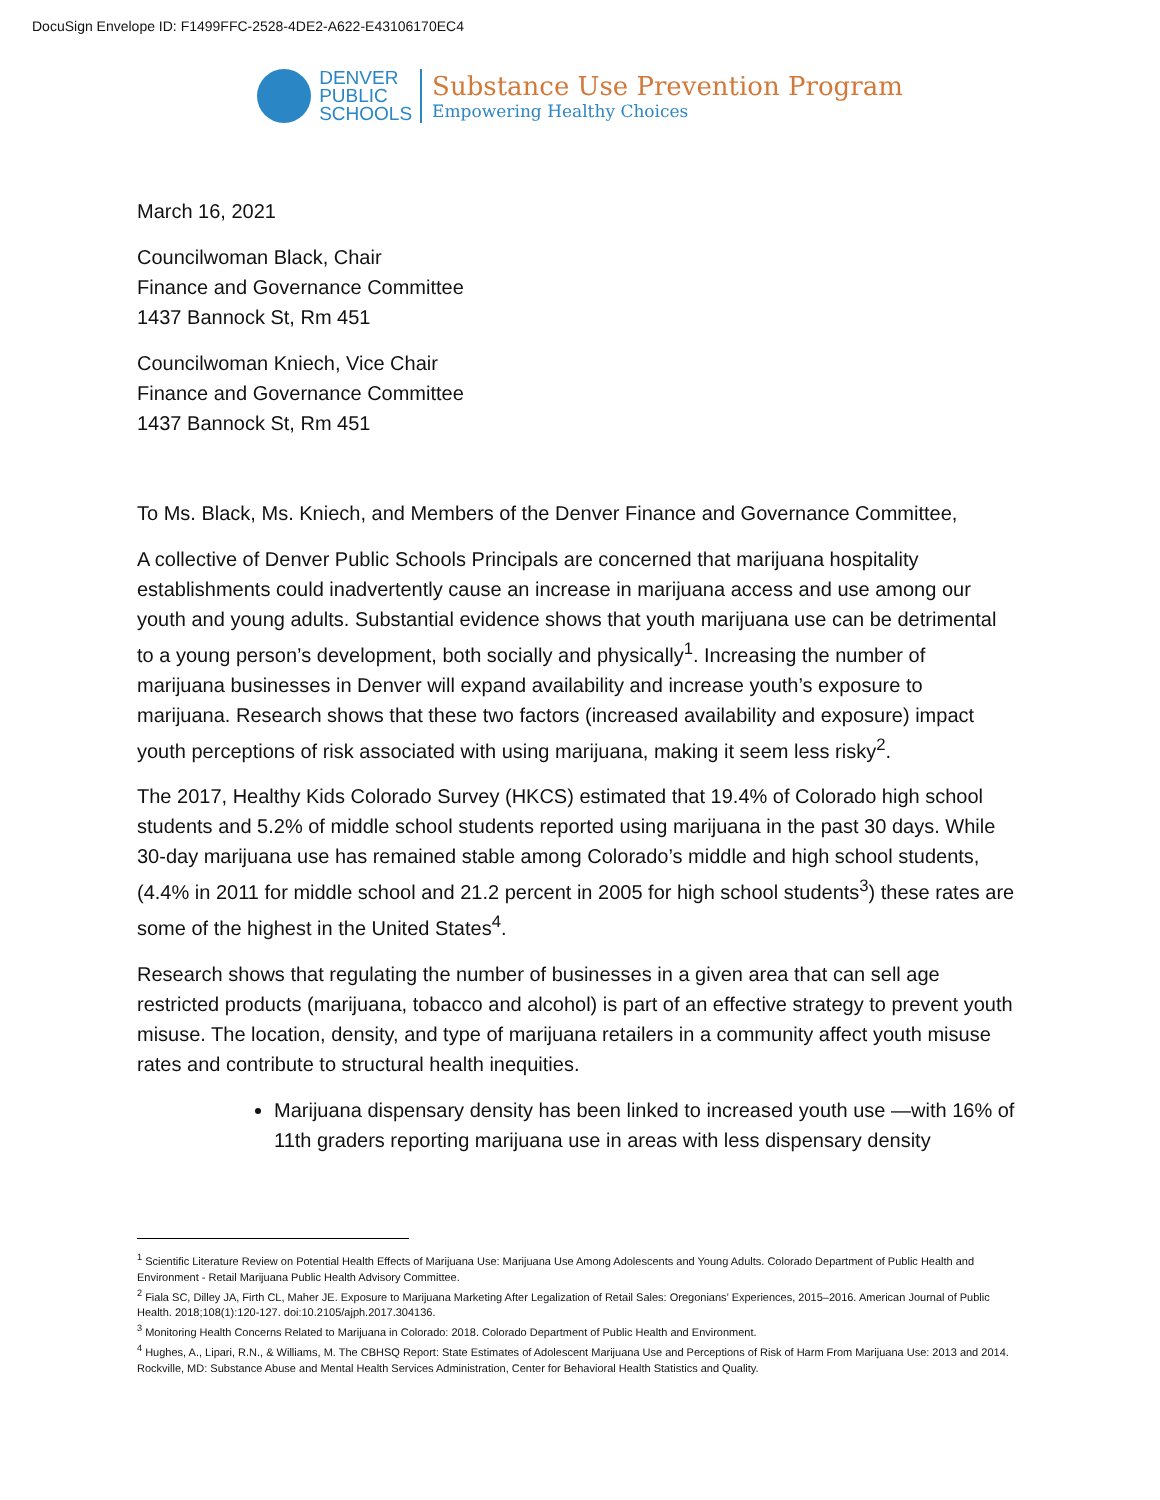DocuSign Envelope ID: F1499FFC-2528-4DE2-A622-E43106170EC4
DENVER
PUBLIC
SCHOOLS
Substance Use Prevention Program
Empowering Healthy Choices
March 16, 2021
Councilwoman Black, Chair
Finance and Governance Committee
1437 Bannock St, Rm 451
Councilwoman Kniech, Vice Chair
Finance and Governance Committee
1437 Bannock St, Rm 451
To Ms. Black, Ms. Kniech, and Members of the Denver Finance and Governance Committee,
A collective of Denver Public Schools Principals are concerned that marijuana hospitality establishments could inadvertently cause an increase in marijuana access and use among our youth and young adults. Substantial evidence shows that youth marijuana use can be detrimental to a young person’s development, both socially and physically<sup>1</sup>. Increasing the number of marijuana businesses in Denver will expand availability and increase youth’s exposure to marijuana. Research shows that these two factors (increased availability and exposure) impact youth perceptions of risk associated with using marijuana, making it seem less risky<sup>2</sup>.
The 2017, Healthy Kids Colorado Survey (HKCS) estimated that 19.4% of Colorado high school students and 5.2% of middle school students reported using marijuana in the past 30 days. While 30-day marijuana use has remained stable among Colorado’s middle and high school students, (4.4% in 2011 for middle school and 21.2 percent in 2005 for high school students<sup>3</sup>) these rates are some of the highest in the United States<sup>4</sup>.
Research shows that regulating the number of businesses in a given area that can sell age restricted products (marijuana, tobacco and alcohol) is part of an effective strategy to prevent youth misuse. The location, density, and type of marijuana retailers in a community affect youth misuse rates and contribute to structural health inequities.
Marijuana dispensary density has been linked to increased youth use —with 16% of 11th graders reporting marijuana use in areas with less dispensary density
<sup>1</sup> Scientific Literature Review on Potential Health Effects of Marijuana Use: Marijuana Use Among Adolescents and Young Adults. Colorado Department of Public Health and Environment - Retail Marijuana Public Health Advisory Committee.
<sup>2</sup> Fiala SC, Dilley JA, Firth CL, Maher JE. Exposure to Marijuana Marketing After Legalization of Retail Sales: Oregonians’ Experiences, 2015–2016. American Journal of Public Health. 2018;108(1):120-127. doi:10.2105/ajph.2017.304136.
<sup>3</sup> Monitoring Health Concerns Related to Marijuana in Colorado: 2018. Colorado Department of Public Health and Environment.
<sup>4</sup> Hughes, A., Lipari, R.N., & Williams, M. The CBHSQ Report: State Estimates of Adolescent Marijuana Use and Perceptions of Risk of Harm From Marijuana Use: 2013 and 2014. Rockville, MD: Substance Abuse and Mental Health Services Administration, Center for Behavioral Health Statistics and Quality.